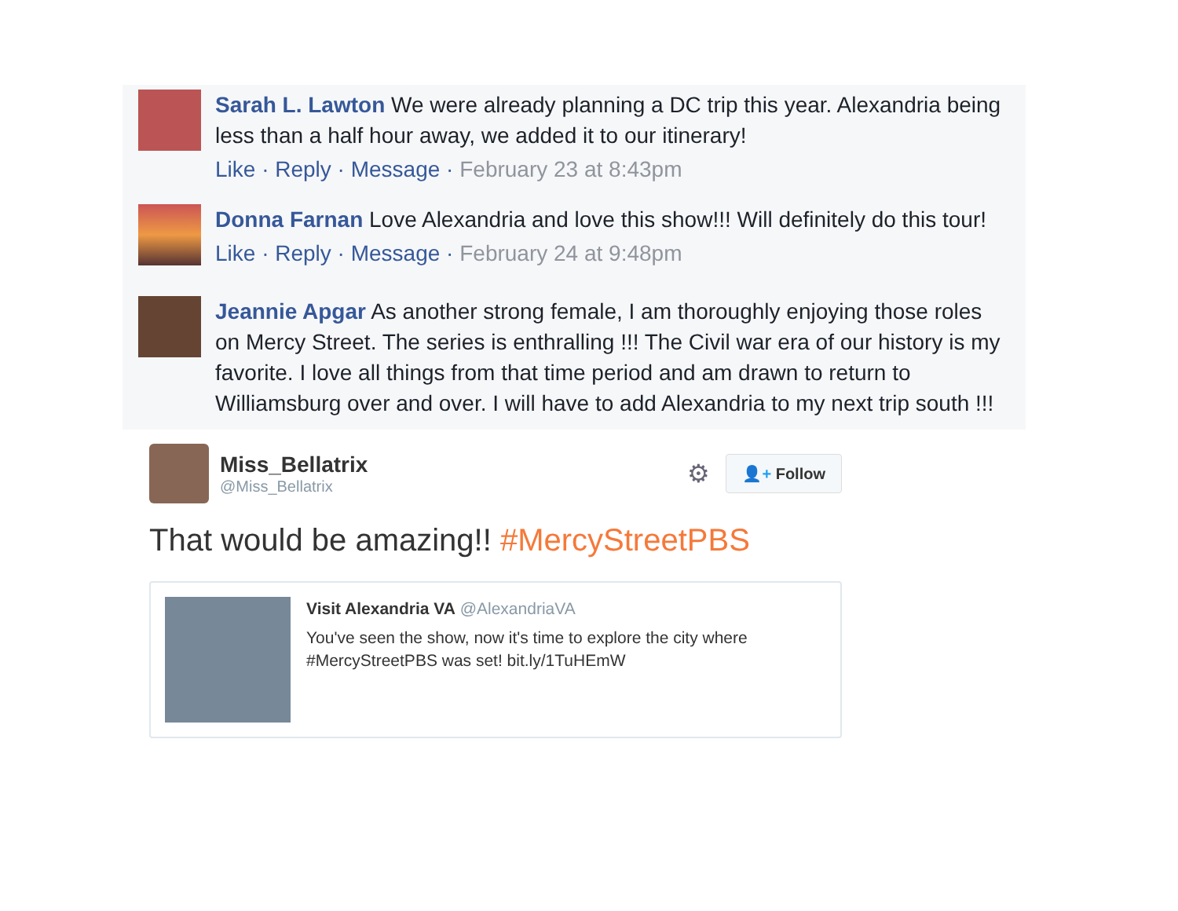Sarah L. Lawton We were already planning a DC trip this year. Alexandria being less than a half hour away, we added it to our itinerary!
Like · Reply · Message · February 23 at 8:43pm
Donna Farnan Love Alexandria and love this show!!! Will definitely do this tour!
Like · Reply · Message · February 24 at 9:48pm
Jeannie Apgar As another strong female, I am thoroughly enjoying those roles on Mercy Street. The series is enthralling !!! The Civil war era of our history is my favorite. I love all things from that time period and am drawn to return to Williamsburg over and over. I will have to add Alexandria to my next trip south !!!
Miss_Bellatrix
@Miss_Bellatrix
⚙ 👤+ Follow
That would be amazing!! #MercyStreetPBS
Visit Alexandria VA @AlexandriaVA
You've seen the show, now it's time to explore the city where #MercyStreetPBS was set! bit.ly/1TuHEmW